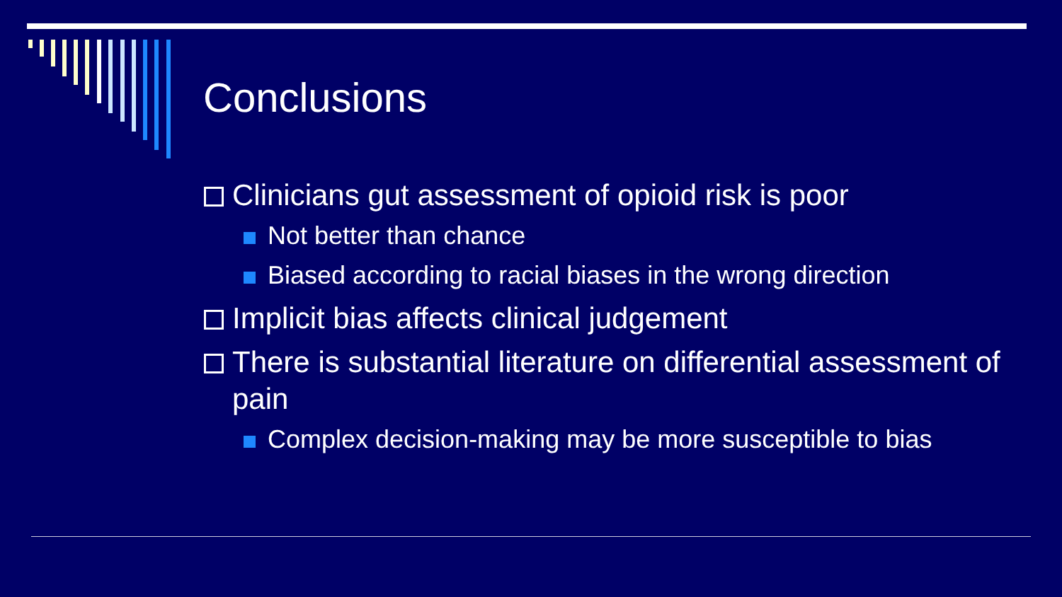Conclusions
Clinicians gut assessment of opioid risk is poor
Not better than chance
Biased according to racial biases in the wrong direction
Implicit bias affects clinical judgement
There is substantial literature on differential assessment of pain
Complex decision-making may be more susceptible to bias